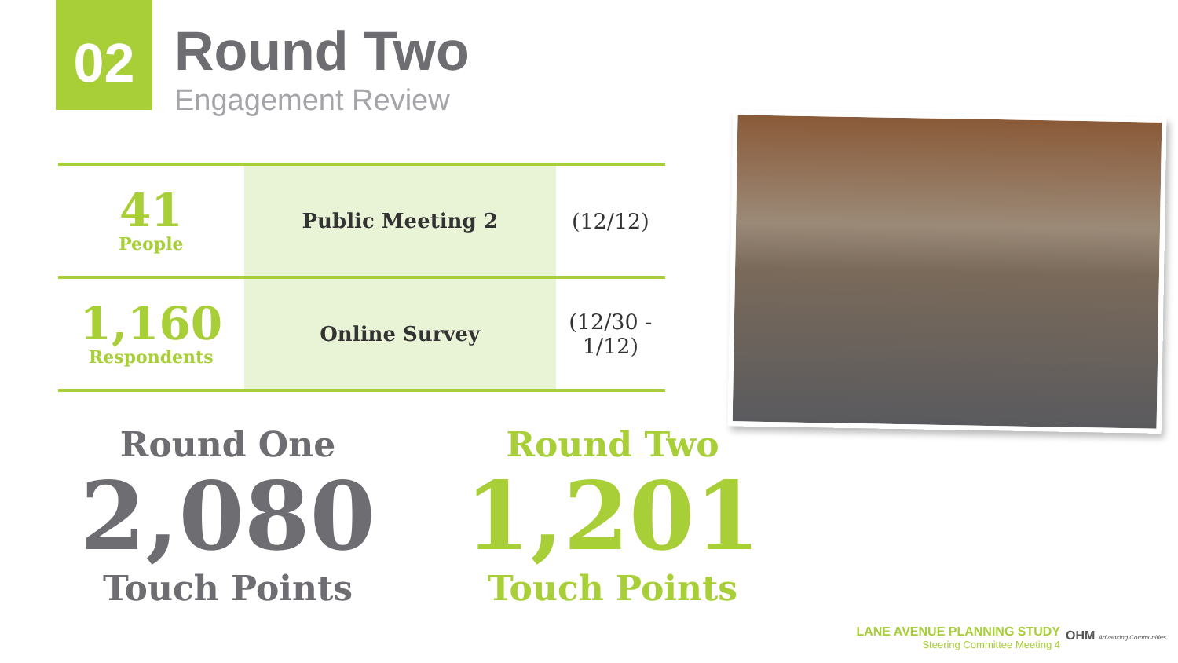02
Round Two
Engagement Review
| 41 People | Public Meeting 2 | (12/12) |
| 1,160 Respondents | Online Survey | (12/30 - 1/12) |
Round One
2,080
Touch Points
Round Two
1,201
Touch Points
LANE AVENUE PLANNING STUDY
Steering Committee Meeting 4
OHM Advancing Communities